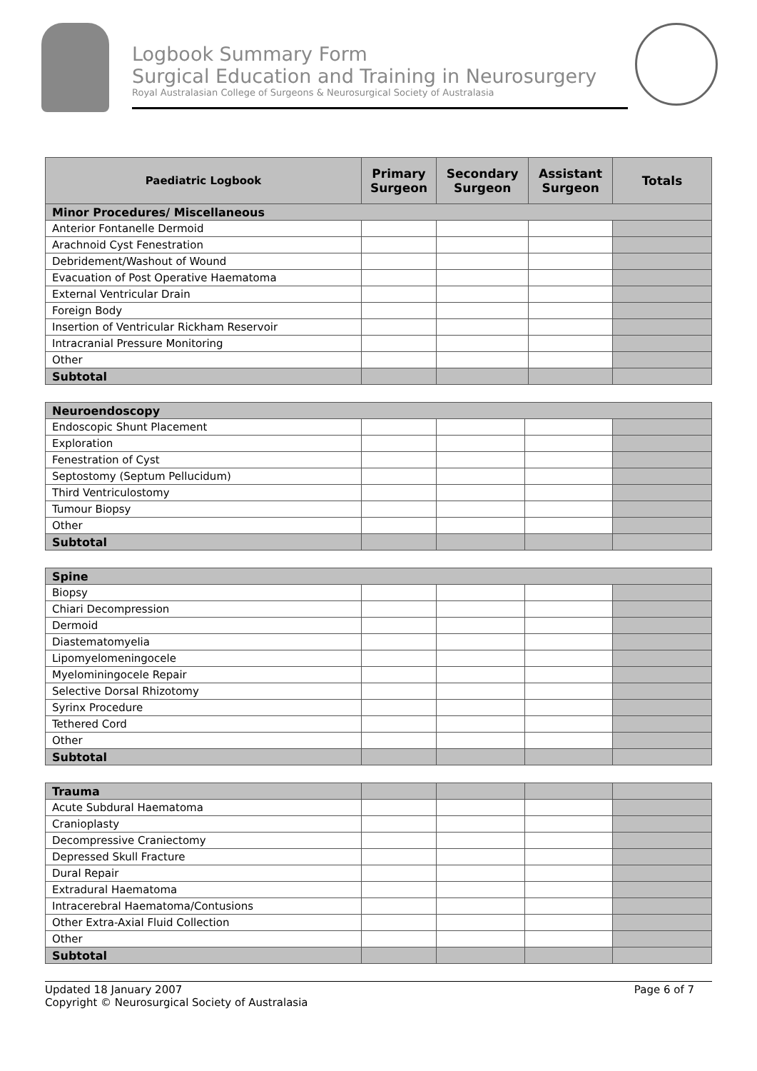Logbook Summary Form
Surgical Education and Training in Neurosurgery
Royal Australasian College of Surgeons & Neurosurgical Society of Australasia
| Paediatric Logbook | Primary Surgeon | Secondary Surgeon | Assistant Surgeon | Totals |
| --- | --- | --- | --- | --- |
| Minor Procedures/ Miscellaneous | | | | |
| Anterior Fontanelle Dermoid | | | | |
| Arachnoid Cyst Fenestration | | | | |
| Debridement/Washout of Wound | | | | |
| Evacuation of Post Operative Haematoma | | | | |
| External Ventricular Drain | | | | |
| Foreign Body | | | | |
| Insertion of Ventricular Rickham Reservoir | | | | |
| Intracranial Pressure Monitoring | | | | |
| Other | | | | |
| Subtotal | | | | |
| Neuroendoscopy | | | | |
| Endoscopic Shunt Placement | | | | |
| Exploration | | | | |
| Fenestration of Cyst | | | | |
| Septostomy (Septum Pellucidum) | | | | |
| Third Ventriculostomy | | | | |
| Tumour Biopsy | | | | |
| Other | | | | |
| Subtotal | | | | |
| Spine | | | | |
| Biopsy | | | | |
| Chiari Decompression | | | | |
| Dermoid | | | | |
| Diastematomyelia | | | | |
| Lipomyelomeningocele | | | | |
| Myelominingocele Repair | | | | |
| Selective Dorsal Rhizotomy | | | | |
| Syrinx Procedure | | | | |
| Tethered Cord | | | | |
| Other | | | | |
| Subtotal | | | | |
| Trauma | | | | |
| Acute Subdural Haematoma | | | | |
| Cranioplasty | | | | |
| Decompressive Craniectomy | | | | |
| Depressed Skull Fracture | | | | |
| Dural Repair | | | | |
| Extradural Haematoma | | | | |
| Intracerebral Haematoma/Contusions | | | | |
| Other Extra-Axial Fluid Collection | | | | |
| Other | | | | |
| Subtotal | | | | |
Updated 18 January 2007
Copyright © Neurosurgical Society of Australasia
Page 6 of 7